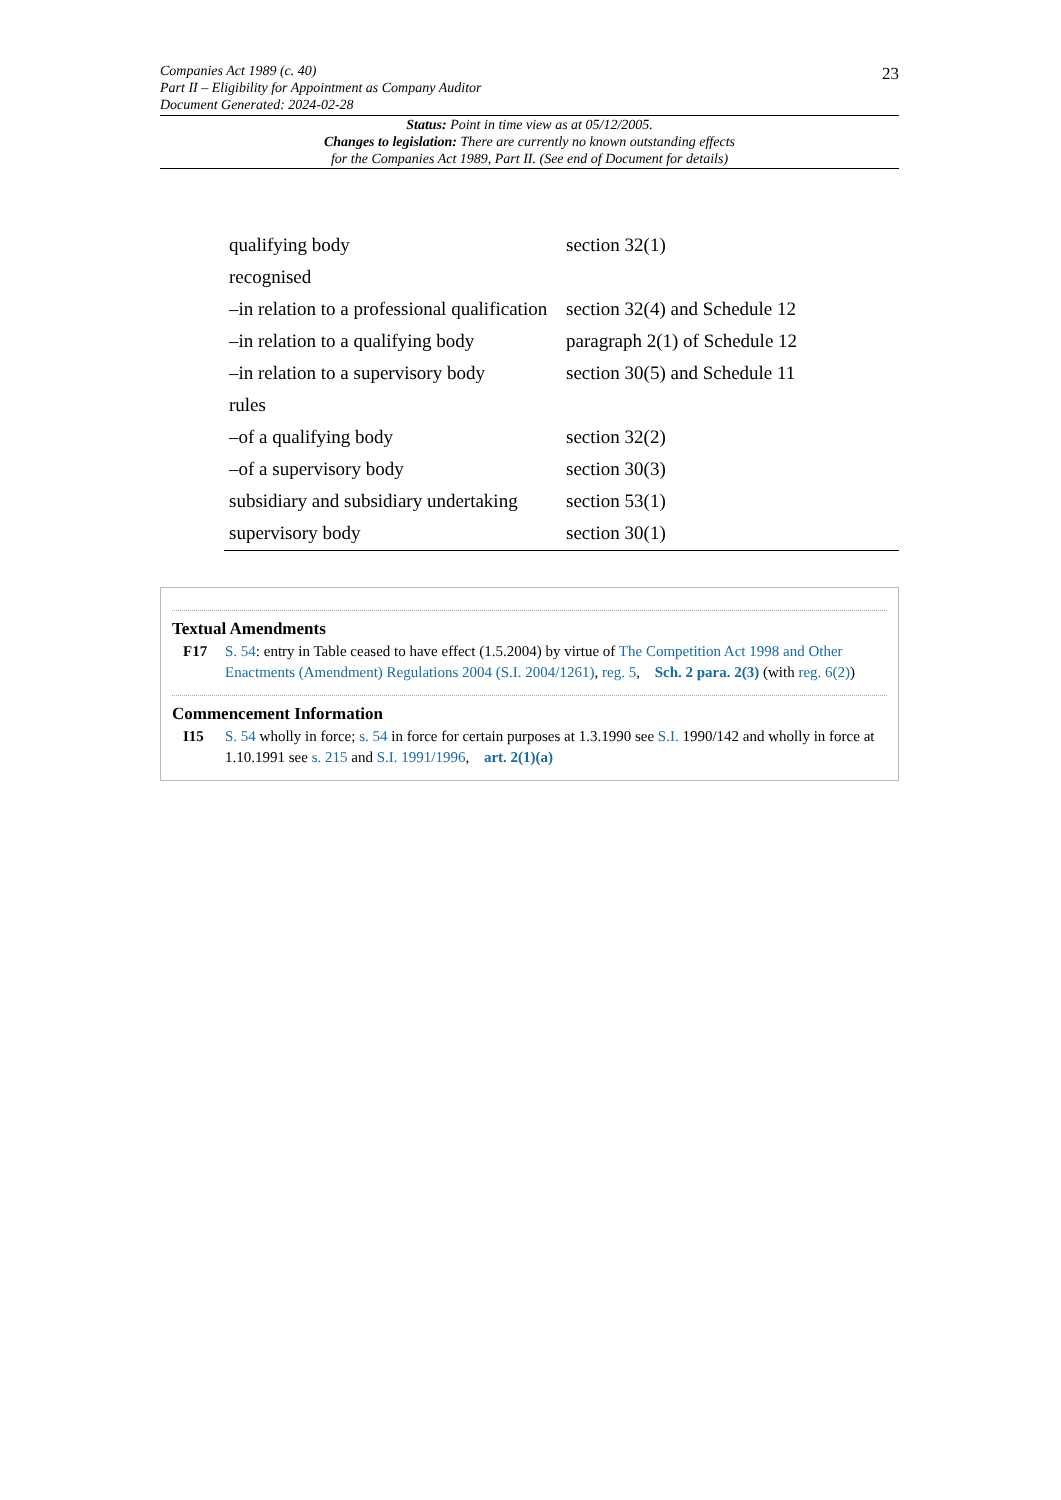Companies Act 1989 (c. 40)
Part II – Eligibility for Appointment as Company Auditor
Document Generated: 2024-02-28
23
Status: Point in time view as at 05/12/2005.
Changes to legislation: There are currently no known outstanding effects
for the Companies Act 1989, Part II. (See end of Document for details)
| qualifying body | section 32(1) |
| recognised | |
| –in relation to a professional qualification | section 32(4) and Schedule 12 |
| –in relation to a qualifying body | paragraph 2(1) of Schedule 12 |
| –in relation to a supervisory body | section 30(5) and Schedule 11 |
| rules | |
| –of a qualifying body | section 32(2) |
| –of a supervisory body | section 30(3) |
| subsidiary and subsidiary undertaking | section 53(1) |
| supervisory body | section 30(1) |
Textual Amendments
F17 S. 54: entry in Table ceased to have effect (1.5.2004) by virtue of The Competition Act 1998 and Other Enactments (Amendment) Regulations 2004 (S.I. 2004/1261), reg. 5, Sch. 2 para. 2(3) (with reg. 6(2))
Commencement Information
I15 S. 54 wholly in force; s. 54 in force for certain purposes at 1.3.1990 see S.I. 1990/142 and wholly in force at 1.10.1991 see s. 215 and S.I. 1991/1996, art. 2(1)(a)